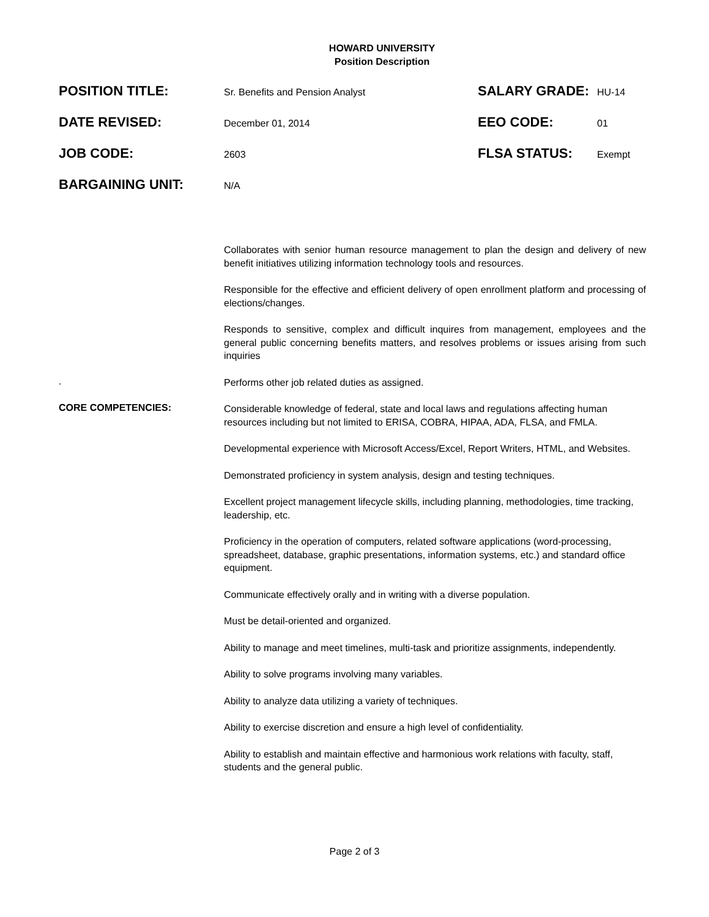HOWARD UNIVERSITY
Position Description
POSITION TITLE:
Sr. Benefits and Pension Analyst
SALARY GRADE:
HU-14
DATE REVISED:
December 01, 2014
EEO CODE:
01
JOB CODE:
2603
FLSA STATUS:
Exempt
BARGAINING UNIT:
N/A
Collaborates with senior human resource management to plan the design and delivery of new benefit initiatives utilizing information technology tools and resources.
Responsible for the effective and efficient delivery of open enrollment platform and processing of elections/changes.
Responds to sensitive, complex and difficult inquires from management, employees and the general public concerning benefits matters, and resolves problems or issues arising from such inquiries
.
Performs other job related duties as assigned.
CORE COMPETENCIES:
Considerable knowledge of federal, state and local laws and regulations affecting human resources including but not limited to ERISA, COBRA, HIPAA, ADA, FLSA, and FMLA.
Developmental experience with Microsoft Access/Excel, Report Writers, HTML, and Websites.
Demonstrated proficiency in system analysis, design and testing techniques.
Excellent project management lifecycle skills, including planning, methodologies, time tracking, leadership, etc.
Proficiency in the operation of computers, related software applications (word-processing, spreadsheet, database, graphic presentations, information systems, etc.) and standard office equipment.
Communicate effectively orally and in writing with a diverse population.
Must be detail-oriented and organized.
Ability to manage and meet timelines, multi-task and prioritize assignments, independently.
Ability to solve programs involving many variables.
Ability to analyze data utilizing a variety of techniques.
Ability to exercise discretion and ensure a high level of confidentiality.
Ability to establish and maintain effective and harmonious work relations with faculty, staff, students and the general public.
Page 2 of 3